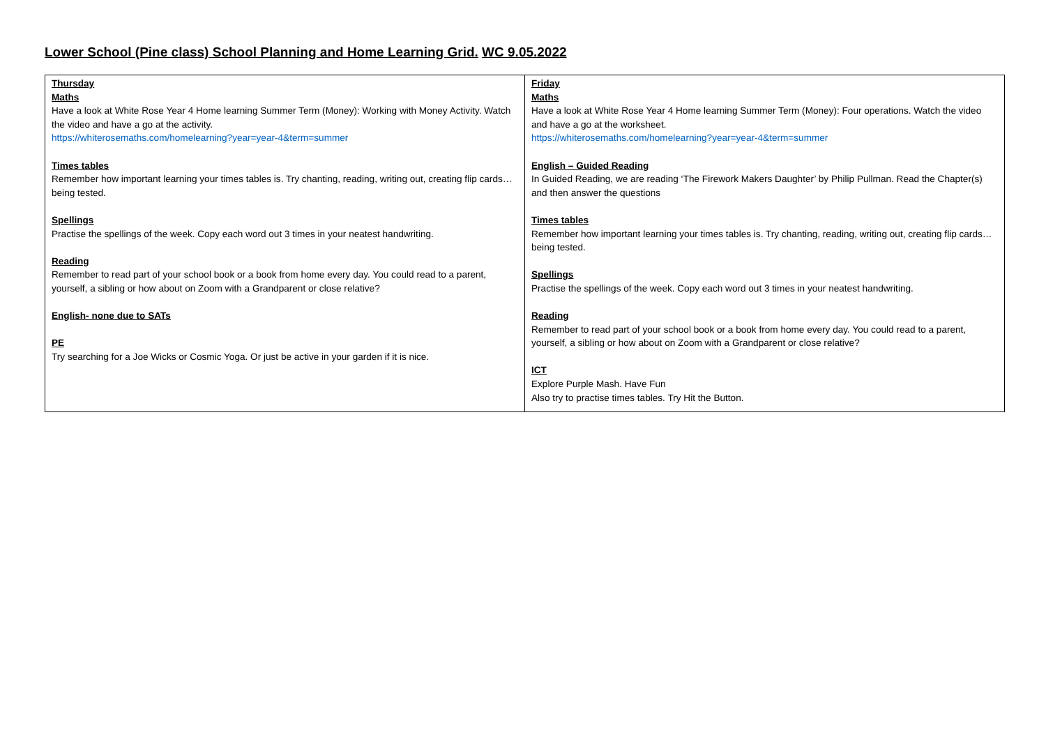Lower School (Pine class) School Planning and Home Learning Grid. WC 9.05.2022
| Thursday Maths Have a look at White Rose Year 4 Home learning Summer Term (Money): Working with Money Activity. Watch the video and have a go at the activity. https://whiterosemaths.com/homelearning?year=year-4&term=summer Times tables Remember how important learning your times tables is. Try chanting, reading, writing out, creating flip cards…being tested. Spellings Practise the spellings of the week. Copy each word out 3 times in your neatest handwriting. Reading Remember to read part of your school book or a book from home every day. You could read to a parent, yourself, a sibling or how about on Zoom with a Grandparent or close relative? English- none due to SATs PE Try searching for a Joe Wicks or Cosmic Yoga. Or just be active in your garden if it is nice. | Friday Maths Have a look at White Rose Year 4 Home learning Summer Term (Money): Four operations. Watch the video and have a go at the worksheet. https://whiterosemaths.com/homelearning?year=year-4&term=summer English – Guided Reading In Guided Reading, we are reading ‘The Firework Makers Daughter’ by Philip Pullman. Read the Chapter(s) and then answer the questions Times tables Remember how important learning your times tables is. Try chanting, reading, writing out, creating flip cards…being tested. Spellings Practise the spellings of the week. Copy each word out 3 times in your neatest handwriting. Reading Remember to read part of your school book or a book from home every day. You could read to a parent, yourself, a sibling or how about on Zoom with a Grandparent or close relative? ICT Explore Purple Mash. Have Fun Also try to practise times tables. Try Hit the Button. |